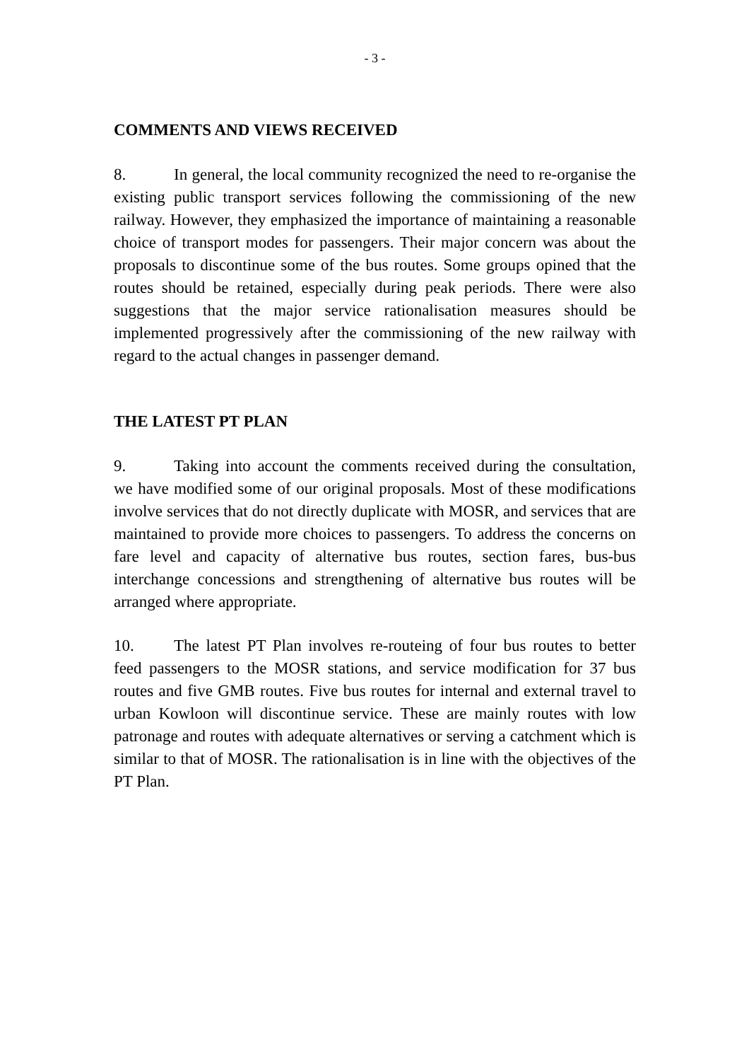- 3 -
COMMENTS AND VIEWS RECEIVED
8. In general, the local community recognized the need to re-organise the existing public transport services following the commissioning of the new railway. However, they emphasized the importance of maintaining a reasonable choice of transport modes for passengers. Their major concern was about the proposals to discontinue some of the bus routes. Some groups opined that the routes should be retained, especially during peak periods. There were also suggestions that the major service rationalisation measures should be implemented progressively after the commissioning of the new railway with regard to the actual changes in passenger demand.
THE LATEST PT PLAN
9. Taking into account the comments received during the consultation, we have modified some of our original proposals. Most of these modifications involve services that do not directly duplicate with MOSR, and services that are maintained to provide more choices to passengers. To address the concerns on fare level and capacity of alternative bus routes, section fares, bus-bus interchange concessions and strengthening of alternative bus routes will be arranged where appropriate.
10. The latest PT Plan involves re-routeing of four bus routes to better feed passengers to the MOSR stations, and service modification for 37 bus routes and five GMB routes. Five bus routes for internal and external travel to urban Kowloon will discontinue service. These are mainly routes with low patronage and routes with adequate alternatives or serving a catchment which is similar to that of MOSR. The rationalisation is in line with the objectives of the PT Plan.